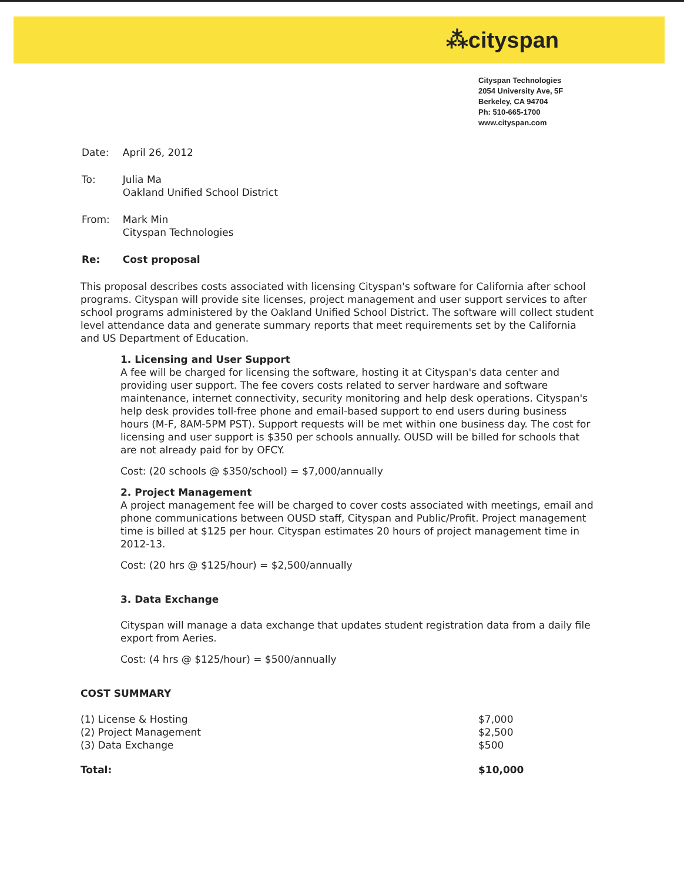⁂cityspan
Cityspan Technologies
2054 University Ave, 5F
Berkeley, CA 94704
Ph: 510-665-1700
www.cityspan.com
| Date: | April 26, 2012 |
| To: | Julia Ma Oakland Unified School District |
| From: | Mark Min Cityspan Technologies |
| Re: | Cost proposal |
This proposal describes costs associated with licensing Cityspan's software for California after school programs. Cityspan will provide site licenses, project management and user support services to after school programs administered by the Oakland Unified School District. The software will collect student level attendance data and generate summary reports that meet requirements set by the California and US Department of Education.
1. Licensing and User Support
A fee will be charged for licensing the software, hosting it at Cityspan's data center and providing user support. The fee covers costs related to server hardware and software maintenance, internet connectivity, security monitoring and help desk operations. Cityspan's help desk provides toll-free phone and email-based support to end users during business hours (M-F, 8AM-5PM PST). Support requests will be met within one business day. The cost for licensing and user support is $350 per schools annually. OUSD will be billed for schools that are not already paid for by OFCY.
Cost: (20 schools @ $350/school) = $7,000/annually
2. Project Management
A project management fee will be charged to cover costs associated with meetings, email and phone communications between OUSD staff, Cityspan and Public/Profit. Project management time is billed at $125 per hour. Cityspan estimates 20 hours of project management time in 2012-13.
Cost: (20 hrs @ $125/hour) = $2,500/annually
3. Data Exchange
Cityspan will manage a data exchange that updates student registration data from a daily file export from Aeries.
Cost: (4 hrs @ $125/hour) = $500/annually
COST SUMMARY
| (1) License & Hosting | $7,000 |
| (2) Project Management | $2,500 |
| (3) Data Exchange | $500 |
| Total: | $10,000 |